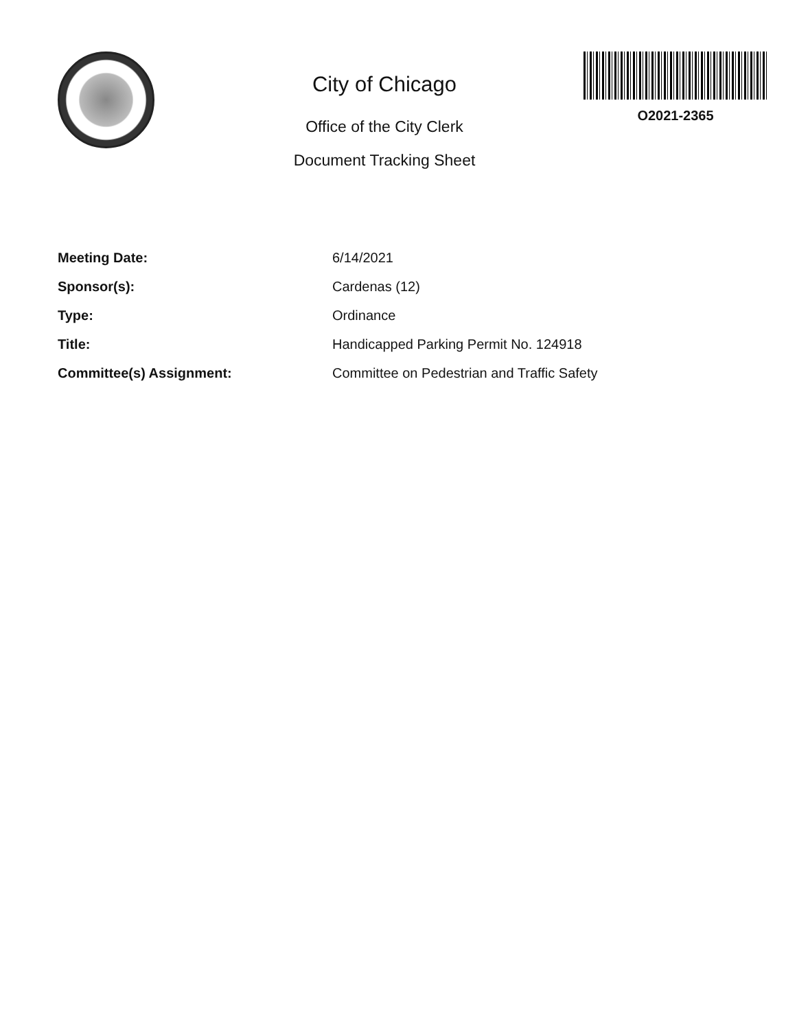City of Chicago
Office of the City Clerk
Document Tracking Sheet
O2021-2365
| Meeting Date: | 6/14/2021 |
| Sponsor(s): | Cardenas (12) |
| Type: | Ordinance |
| Title: | Handicapped Parking Permit No. 124918 |
| Committee(s) Assignment: | Committee on Pedestrian and Traffic Safety |